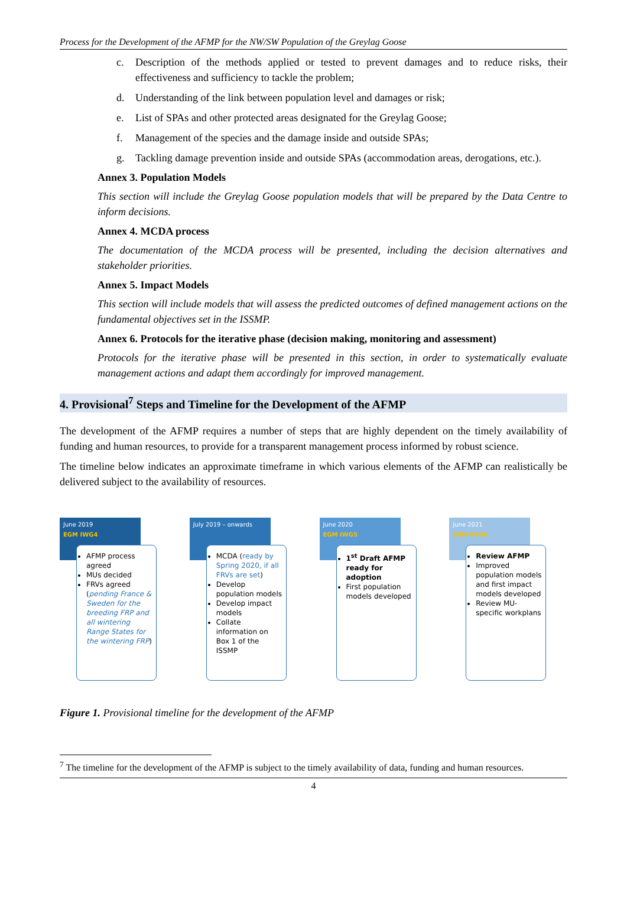Process for the Development of the AFMP for the NW/SW Population of the Greylag Goose
c. Description of the methods applied or tested to prevent damages and to reduce risks, their effectiveness and sufficiency to tackle the problem;
d. Understanding of the link between population level and damages or risk;
e. List of SPAs and other protected areas designated for the Greylag Goose;
f. Management of the species and the damage inside and outside SPAs;
g. Tackling damage prevention inside and outside SPAs (accommodation areas, derogations, etc.).
Annex 3. Population Models
This section will include the Greylag Goose population models that will be prepared by the Data Centre to inform decisions.
Annex 4. MCDA process
The documentation of the MCDA process will be presented, including the decision alternatives and stakeholder priorities.
Annex 5. Impact Models
This section will include models that will assess the predicted outcomes of defined management actions on the fundamental objectives set in the ISSMP.
Annex 6. Protocols for the iterative phase (decision making, monitoring and assessment)
Protocols for the iterative phase will be presented in this section, in order to systematically evaluate management actions and adapt them accordingly for improved management.
4. Provisional<sup>7</sup> Steps and Timeline for the Development of the AFMP
The development of the AFMP requires a number of steps that are highly dependent on the timely availability of funding and human resources, to provide for a transparent management process informed by robust science.
The timeline below indicates an approximate timeframe in which various elements of the AFMP can realistically be delivered subject to the availability of resources.
June 2019
EGM IWG4
AFMP process agreed
MUs decided
FRVs agreed (pending France & Sweden for the breeding FRP and all wintering Range States for the wintering FRP)
July 2019 – onwards
MCDA (ready by Spring 2020, if all FRVs are set)
Develop population models
Develop impact models
Collate information on Box 1 of the ISSMP
June 2020
EGM IWG5
1<sup>st</sup> Draft AFMP ready for adoption
First population models developed
June 2021
EGM IWG6
Review AFMP
Improved population models and first impact models developed
Review MU-specific workplans
Figure 1. Provisional timeline for the development of the AFMP
<sup>7</sup> The timeline for the development of the AFMP is subject to the timely availability of data, funding and human resources.
4